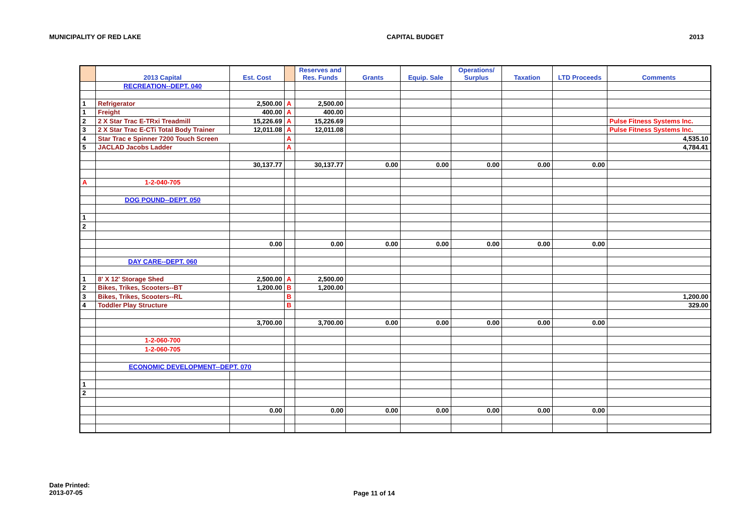MUNICIPALITY OF RED LAKE CAPITAL BUDGET 2013
| | 2013 Capital | Est. Cost | | Reserves and Res. Funds | Grants | Equip. Sale | Operations/ Surplus | Taxation | LTD Proceeds | Comments |
| --- | --- | --- | --- | --- | --- | --- | --- | --- | --- | --- |
| | RECREATION--DEPT. 040 | | | | | | | | | |
| 1 | Refrigerator | 2,500.00 | A | 2,500.00 | | | | | | |
| 1 | Freight | 400.00 | A | 400.00 | | | | | | |
| 2 | 2 X Star Trac E-TRxi Treadmill | 15,226.69 | A | 15,226.69 | | | | | | Pulse Fitness Systems Inc. |
| 3 | 2 X Star Trac E-CTi Total Body Trainer | 12,011.08 | A | 12,011.08 | | | | | | Pulse Fitness Systems Inc. |
| 4 | Star Trac e Spinner 7200 Touch Screen | | A | | | | | | | 4,535.10 |
| 5 | JACLAD Jacobs Ladder | | A | | | | | | | 4,784.41 |
| | | 30,137.77 | | 30,137.77 | 0.00 | 0.00 | 0.00 | 0.00 | 0.00 | |
| A | 1-2-040-705 | | | | | | | | | |
| | DOG POUND--DEPT. 050 | | | | | | | | | |
| 1 | | | | | | | | | | |
| 2 | | | | | | | | | | |
| | | 0.00 | | 0.00 | 0.00 | 0.00 | 0.00 | 0.00 | 0.00 | |
| | DAY CARE--DEPT. 060 | | | | | | | | | |
| 1 | 8' X 12' Storage Shed | 2,500.00 | A | 2,500.00 | | | | | | |
| 2 | Bikes, Trikes, Scooters--BT | 1,200.00 | B | 1,200.00 | | | | | | |
| 3 | Bikes, Trikes, Scooters--RL | | B | | | | | | | 1,200.00 |
| 4 | Toddler Play Structure | | B | | | | | | | 329.00 |
| | | 3,700.00 | | 3,700.00 | 0.00 | 0.00 | 0.00 | 0.00 | 0.00 | |
| | 1-2-060-700 | | | | | | | | | |
| | 1-2-060-705 | | | | | | | | | |
| | ECONOMIC DEVELOPMENT--DEPT. 070 | | | | | | | | | |
| 1 | | | | | | | | | | |
| 2 | | | | | | | | | | |
| | | 0.00 | | 0.00 | 0.00 | 0.00 | 0.00 | 0.00 | 0.00 | |
Date Printed:
2013-07-05
Page 11 of 14